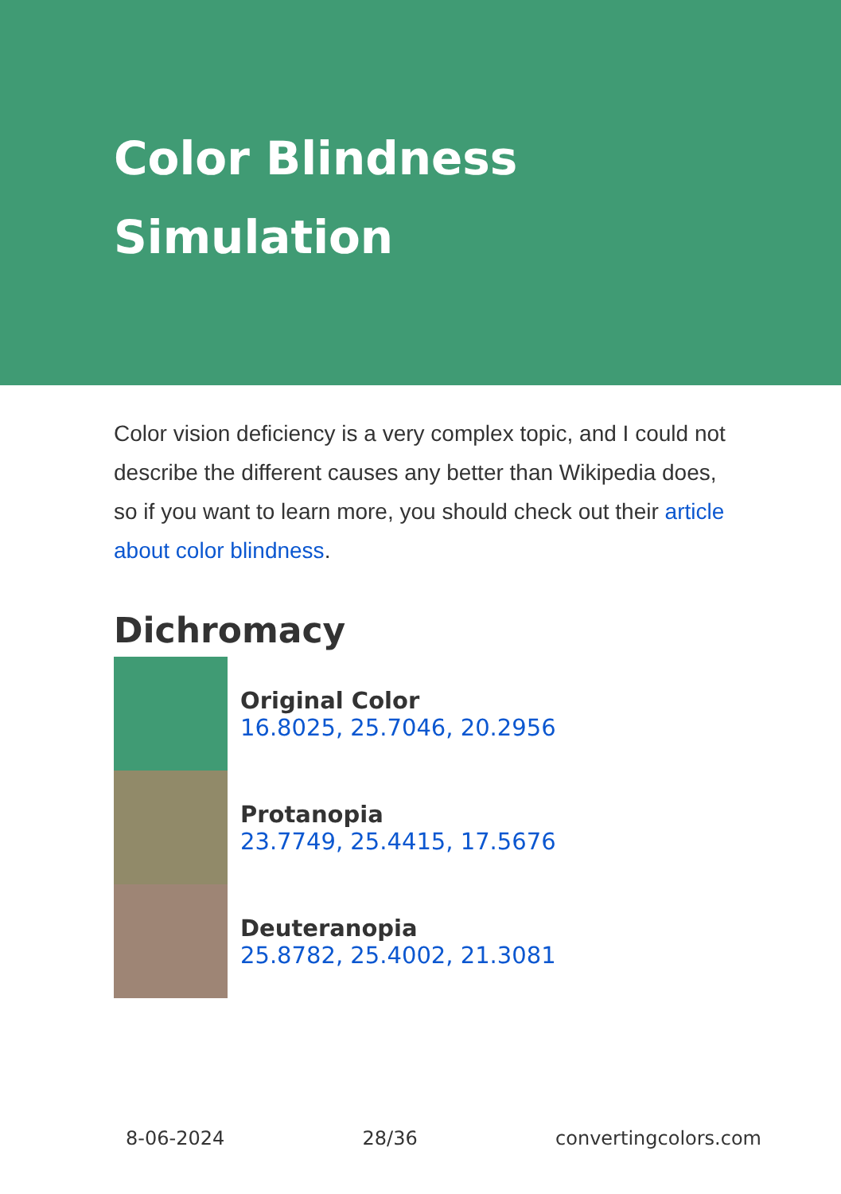Color Blindness Simulation
Color vision deficiency is a very complex topic, and I could not describe the different causes any better than Wikipedia does, so if you want to learn more, you should check out their article about color blindness.
Dichromacy
Original Color
16.8025, 25.7046, 20.2956
Protanopia
23.7749, 25.4415, 17.5676
Deuteranopia
25.8782, 25.4002, 21.3081
8-06-2024 28/36 convertingcolors.com